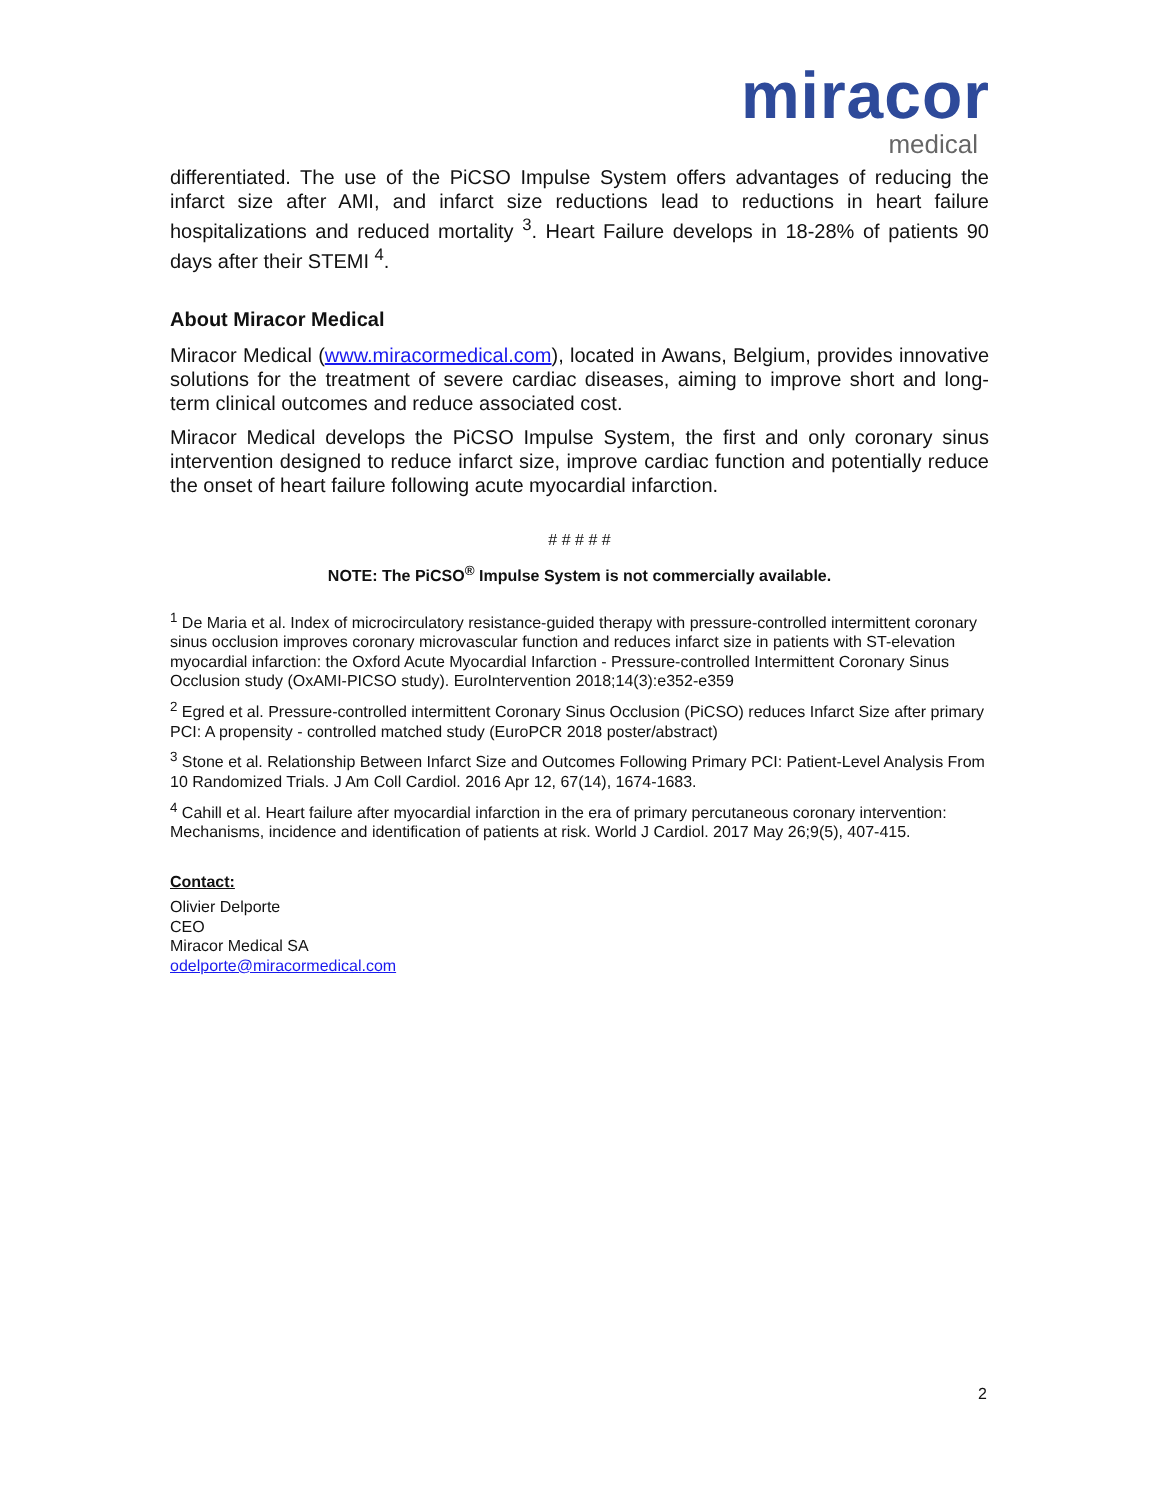miracor
medical
differentiated. The use of the PiCSO Impulse System offers advantages of reducing the infarct size after AMI, and infarct size reductions lead to reductions in heart failure hospitalizations and reduced mortality <sup>3</sup>. Heart Failure develops in 18-28% of patients 90 days after their STEMI <sup>4</sup>.
About Miracor Medical
Miracor Medical (www.miracormedical.com), located in Awans, Belgium, provides innovative solutions for the treatment of severe cardiac diseases, aiming to improve short and long-term clinical outcomes and reduce associated cost.
Miracor Medical develops the PiCSO Impulse System, the first and only coronary sinus intervention designed to reduce infarct size, improve cardiac function and potentially reduce the onset of heart failure following acute myocardial infarction.
# # # # #
NOTE: The PiCSO<sup>®</sup> Impulse System is not commercially available.
<sup>1</sup> De Maria et al. Index of microcirculatory resistance-guided therapy with pressure-controlled intermittent coronary sinus occlusion improves coronary microvascular function and reduces infarct size in patients with ST-elevation myocardial infarction: the Oxford Acute Myocardial Infarction - Pressure-controlled Intermittent Coronary Sinus Occlusion study (OxAMI-PICSO study). EuroIntervention 2018;14(3):e352-e359
<sup>2</sup> Egred et al. Pressure-controlled intermittent Coronary Sinus Occlusion (PiCSO) reduces Infarct Size after primary PCI: A propensity - controlled matched study (EuroPCR 2018 poster/abstract)
<sup>3</sup> Stone et al. Relationship Between Infarct Size and Outcomes Following Primary PCI: Patient-Level Analysis From 10 Randomized Trials. J Am Coll Cardiol. 2016 Apr 12, 67(14), 1674-1683.
<sup>4</sup> Cahill et al. Heart failure after myocardial infarction in the era of primary percutaneous coronary intervention: Mechanisms, incidence and identification of patients at risk. World J Cardiol. 2017 May 26;9(5), 407-415.
Contact:
Olivier Delporte
CEO
Miracor Medical SA
odelporte@miracormedical.com
2